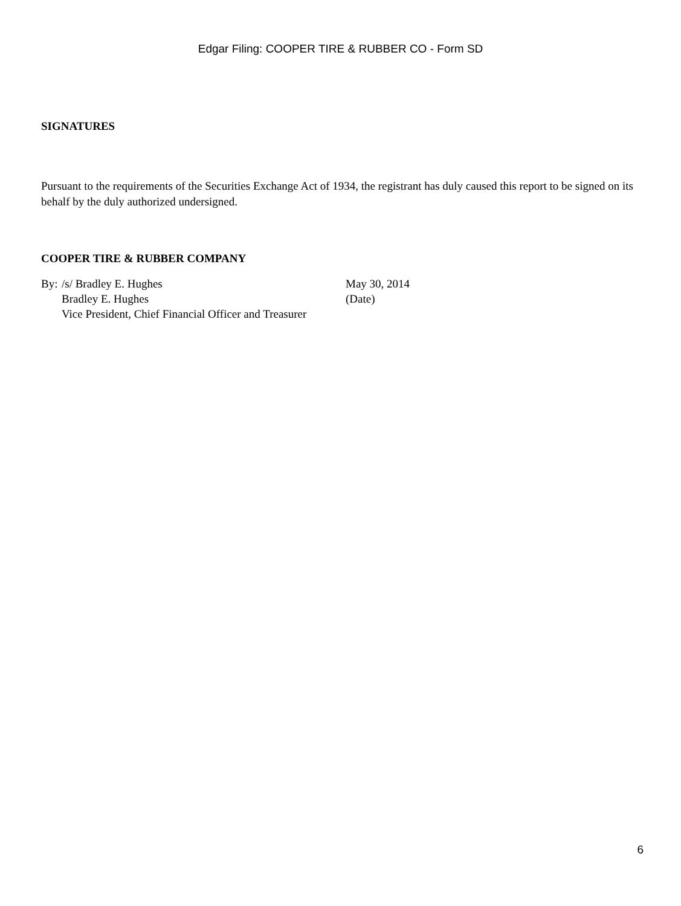Edgar Filing: COOPER TIRE & RUBBER CO - Form SD
SIGNATURES
Pursuant to the requirements of the Securities Exchange Act of 1934, the registrant has duly caused this report to be signed on its behalf by the duly authorized undersigned.
COOPER TIRE & RUBBER COMPANY
| By: | /s/ Bradley E. Hughes | May 30, 2014 |
| | Bradley E. Hughes | (Date) |
| | Vice President, Chief Financial Officer and Treasurer | |
6